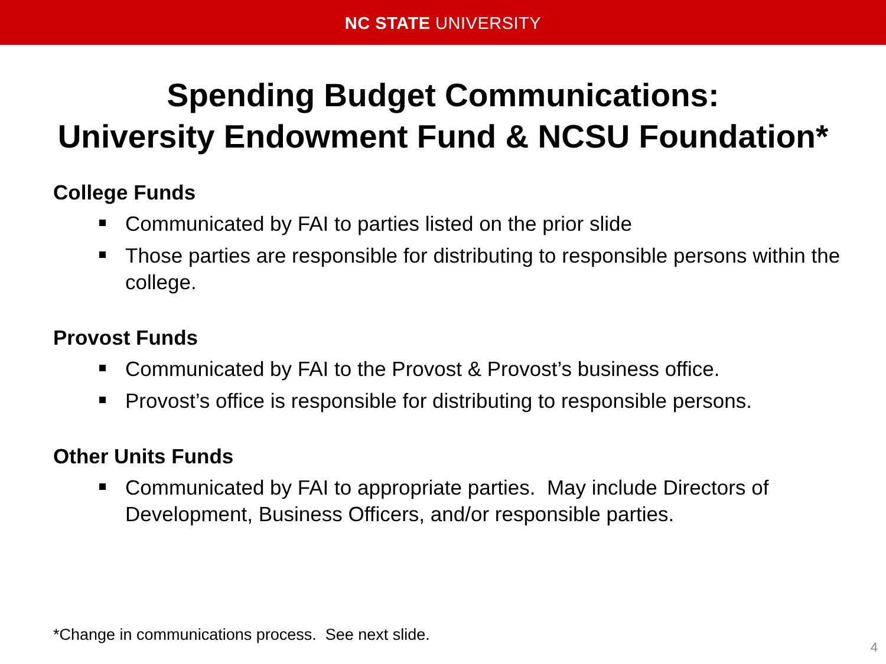NC STATE UNIVERSITY
Spending Budget Communications:
University Endowment Fund & NCSU Foundation*
College Funds
Communicated by FAI to parties listed on the prior slide
Those parties are responsible for distributing to responsible persons within the college.
Provost Funds
Communicated by FAI to the Provost & Provost’s business office.
Provost’s office is responsible for distributing to responsible persons.
Other Units Funds
Communicated by FAI to appropriate parties. May include Directors of Development, Business Officers, and/or responsible parties.
*Change in communications process. See next slide.
4